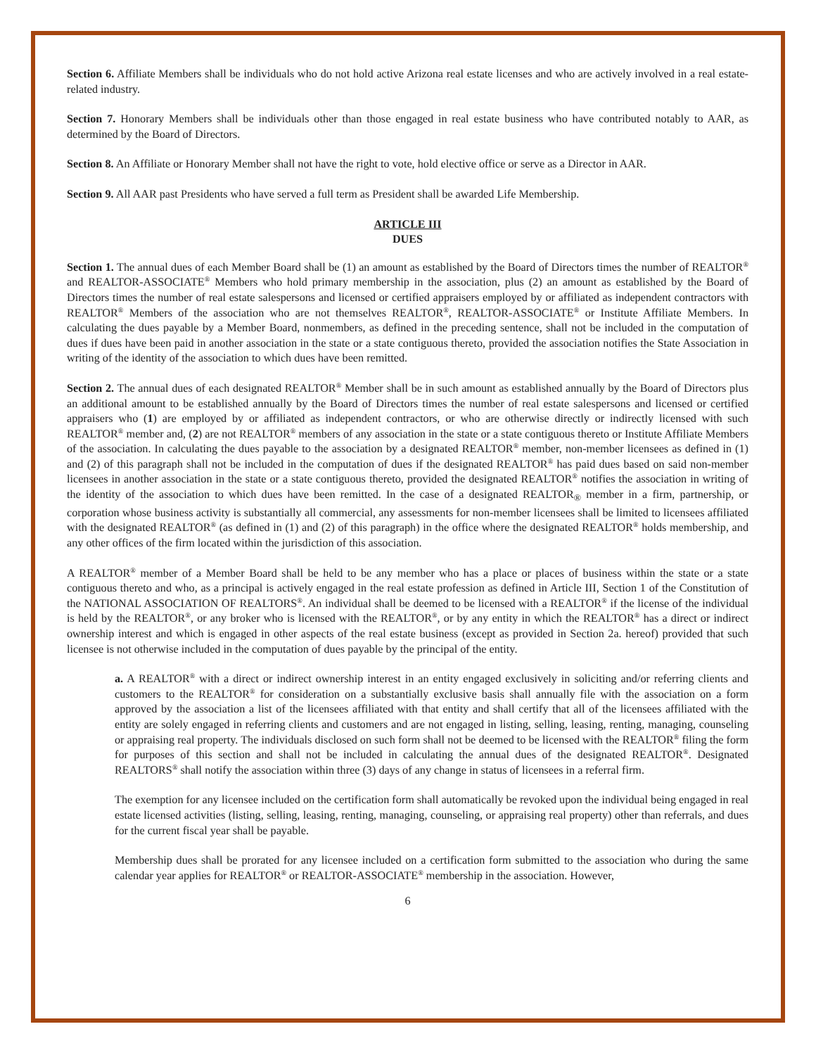Section 6. Affiliate Members shall be individuals who do not hold active Arizona real estate licenses and who are actively involved in a real estate-related industry.
Section 7. Honorary Members shall be individuals other than those engaged in real estate business who have contributed notably to AAR, as determined by the Board of Directors.
Section 8. An Affiliate or Honorary Member shall not have the right to vote, hold elective office or serve as a Director in AAR.
Section 9. All AAR past Presidents who have served a full term as President shall be awarded Life Membership.
ARTICLE III
DUES
Section 1. The annual dues of each Member Board shall be (1) an amount as established by the Board of Directors times the number of REALTOR<sup>®</sup> and REALTOR-ASSOCIATE<sup>®</sup> Members who hold primary membership in the association, plus (2) an amount as established by the Board of Directors times the number of real estate salespersons and licensed or certified appraisers employed by or affiliated as independent contractors with REALTOR<sup>®</sup> Members of the association who are not themselves REALTOR<sup>®</sup>, REALTOR-ASSOCIATE<sup>®</sup> or Institute Affiliate Members. In calculating the dues payable by a Member Board, nonmembers, as defined in the preceding sentence, shall not be included in the computation of dues if dues have been paid in another association in the state or a state contiguous thereto, provided the association notifies the State Association in writing of the identity of the association to which dues have been remitted.
Section 2. The annual dues of each designated REALTOR<sup>®</sup> Member shall be in such amount as established annually by the Board of Directors plus an additional amount to be established annually by the Board of Directors times the number of real estate salespersons and licensed or certified appraisers who (1) are employed by or affiliated as independent contractors, or who are otherwise directly or indirectly licensed with such REALTOR<sup>®</sup> member and, (2) are not REALTOR<sup>®</sup> members of any association in the state or a state contiguous thereto or Institute Affiliate Members of the association. In calculating the dues payable to the association by a designated REALTOR<sup>®</sup> member, non-member licensees as defined in (1) and (2) of this paragraph shall not be included in the computation of dues if the designated REALTOR<sup>®</sup> has paid dues based on said non-member licensees in another association in the state or a state contiguous thereto, provided the designated REALTOR<sup>®</sup> notifies the association in writing of the identity of the association to which dues have been remitted. In the case of a designated REALTOR<sub>®</sub> member in a firm, partnership, or corporation whose business activity is substantially all commercial, any assessments for non-member licensees shall be limited to licensees affiliated with the designated REALTOR<sup>®</sup> (as defined in (1) and (2) of this paragraph) in the office where the designated REALTOR<sup>®</sup> holds membership, and any other offices of the firm located within the jurisdiction of this association.
A REALTOR<sup>®</sup> member of a Member Board shall be held to be any member who has a place or places of business within the state or a state contiguous thereto and who, as a principal is actively engaged in the real estate profession as defined in Article III, Section 1 of the Constitution of the NATIONAL ASSOCIATION OF REALTORS<sup>®</sup>. An individual shall be deemed to be licensed with a REALTOR<sup>®</sup> if the license of the individual is held by the REALTOR<sup>®</sup>, or any broker who is licensed with the REALTOR<sup>®</sup>, or by any entity in which the REALTOR<sup>®</sup> has a direct or indirect ownership interest and which is engaged in other aspects of the real estate business (except as provided in Section 2a. hereof) provided that such licensee is not otherwise included in the computation of dues payable by the principal of the entity.
a. A REALTOR<sup>®</sup> with a direct or indirect ownership interest in an entity engaged exclusively in soliciting and/or referring clients and customers to the REALTOR<sup>®</sup> for consideration on a substantially exclusive basis shall annually file with the association on a form approved by the association a list of the licensees affiliated with that entity and shall certify that all of the licensees affiliated with the entity are solely engaged in referring clients and customers and are not engaged in listing, selling, leasing, renting, managing, counseling or appraising real property. The individuals disclosed on such form shall not be deemed to be licensed with the REALTOR<sup>®</sup> filing the form for purposes of this section and shall not be included in calculating the annual dues of the designated REALTOR<sup>®</sup>. Designated REALTORS<sup>®</sup> shall notify the association within three (3) days of any change in status of licensees in a referral firm.
The exemption for any licensee included on the certification form shall automatically be revoked upon the individual being engaged in real estate licensed activities (listing, selling, leasing, renting, managing, counseling, or appraising real property) other than referrals, and dues for the current fiscal year shall be payable.
Membership dues shall be prorated for any licensee included on a certification form submitted to the association who during the same calendar year applies for REALTOR<sup>®</sup> or REALTOR-ASSOCIATE<sup>®</sup> membership in the association. However,
6